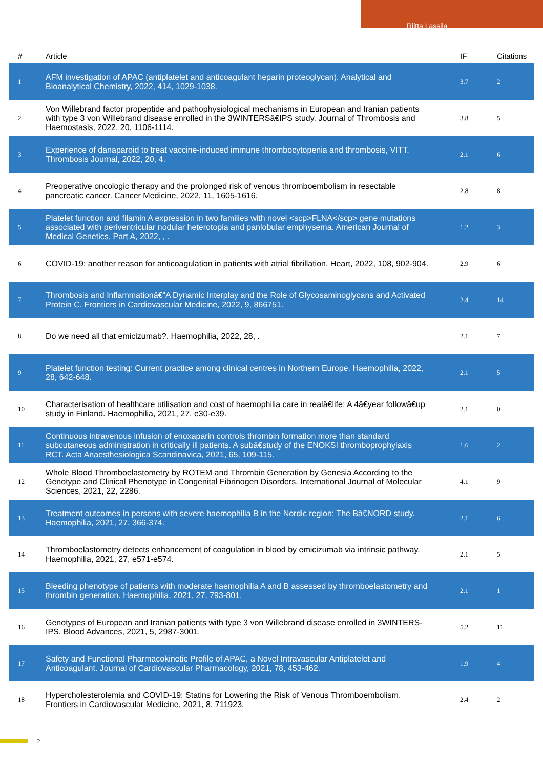Riitta Lassila
| # | Article | IF | Citations |
| --- | --- | --- | --- |
| 1 | AFM investigation of APAC (antiplatelet and anticoagulant heparin proteoglycan). Analytical and Bioanalytical Chemistry, 2022, 414, 1029-1038. | 3.7 | 2 |
| 2 | Von Willebrand factor propeptide and pathophysiological mechanisms in European and Iranian patients with type 3 von Willebrand disease enrolled in the 3WINTERSâ€IPS study. Journal of Thrombosis and Haemostasis, 2022, 20, 1106-1114. | 3.8 | 5 |
| 3 | Experience of danaparoid to treat vaccine-induced immune thrombocytopenia and thrombosis, VITT. Thrombosis Journal, 2022, 20, 4. | 2.1 | 6 |
| 4 | Preoperative oncologic therapy and the prolonged risk of venous thromboembolism in resectable pancreatic cancer. Cancer Medicine, 2022, 11, 1605-1616. | 2.8 | 8 |
| 5 | Platelet function and filamin A expression in two families with novel <scp>FLNA</scp> gene mutations associated with periventricular nodular heterotopia and panlobular emphysema. American Journal of Medical Genetics, Part A, 2022, , . | 1.2 | 3 |
| 6 | COVID-19: another reason for anticoagulation in patients with atrial fibrillation. Heart, 2022, 108, 902-904. | 2.9 | 6 |
| 7 | Thrombosis and Inflammationâ€”A Dynamic Interplay and the Role of Glycosaminoglycans and Activated Protein C. Frontiers in Cardiovascular Medicine, 2022, 9, 866751. | 2.4 | 14 |
| 8 | Do we need all that emicizumab?. Haemophilia, 2022, 28, . | 2.1 | 7 |
| 9 | Platelet function testing: Current practice among clinical centres in Northern Europe. Haemophilia, 2022, 28, 642-648. | 2.1 | 5 |
| 10 | Characterisation of healthcare utilisation and cost of haemophilia care in realâ€life: A 4â€year followâ€up study in Finland. Haemophilia, 2021, 27, e30-e39. | 2.1 | 0 |
| 11 | Continuous intravenous infusion of enoxaparin controls thrombin formation more than standard subcutaneous administration in critically ill patients. A subâ€study of the ENOKSI thromboprophylaxis RCT. Acta Anaesthesiologica Scandinavica, 2021, 65, 109-115. | 1.6 | 2 |
| 12 | Whole Blood Thromboelastometry by ROTEM and Thrombin Generation by Genesia According to the Genotype and Clinical Phenotype in Congenital Fibrinogen Disorders. International Journal of Molecular Sciences, 2021, 22, 2286. | 4.1 | 9 |
| 13 | Treatment outcomes in persons with severe haemophilia B in the Nordic region: The Bâ€NORD study. Haemophilia, 2021, 27, 366-374. | 2.1 | 6 |
| 14 | Thromboelastometry detects enhancement of coagulation in blood by emicizumab via intrinsic pathway. Haemophilia, 2021, 27, e571-e574. | 2.1 | 5 |
| 15 | Bleeding phenotype of patients with moderate haemophilia A and B assessed by thromboelastometry and thrombin generation. Haemophilia, 2021, 27, 793-801. | 2.1 | 1 |
| 16 | Genotypes of European and Iranian patients with type 3 von Willebrand disease enrolled in 3WINTERS-IPS. Blood Advances, 2021, 5, 2987-3001. | 5.2 | 11 |
| 17 | Safety and Functional Pharmacokinetic Profile of APAC, a Novel Intravascular Antiplatelet and Anticoagulant. Journal of Cardiovascular Pharmacology, 2021, 78, 453-462. | 1.9 | 4 |
| 18 | Hypercholesterolemia and COVID-19: Statins for Lowering the Risk of Venous Thromboembolism. Frontiers in Cardiovascular Medicine, 2021, 8, 711923. | 2.4 | 2 |
2